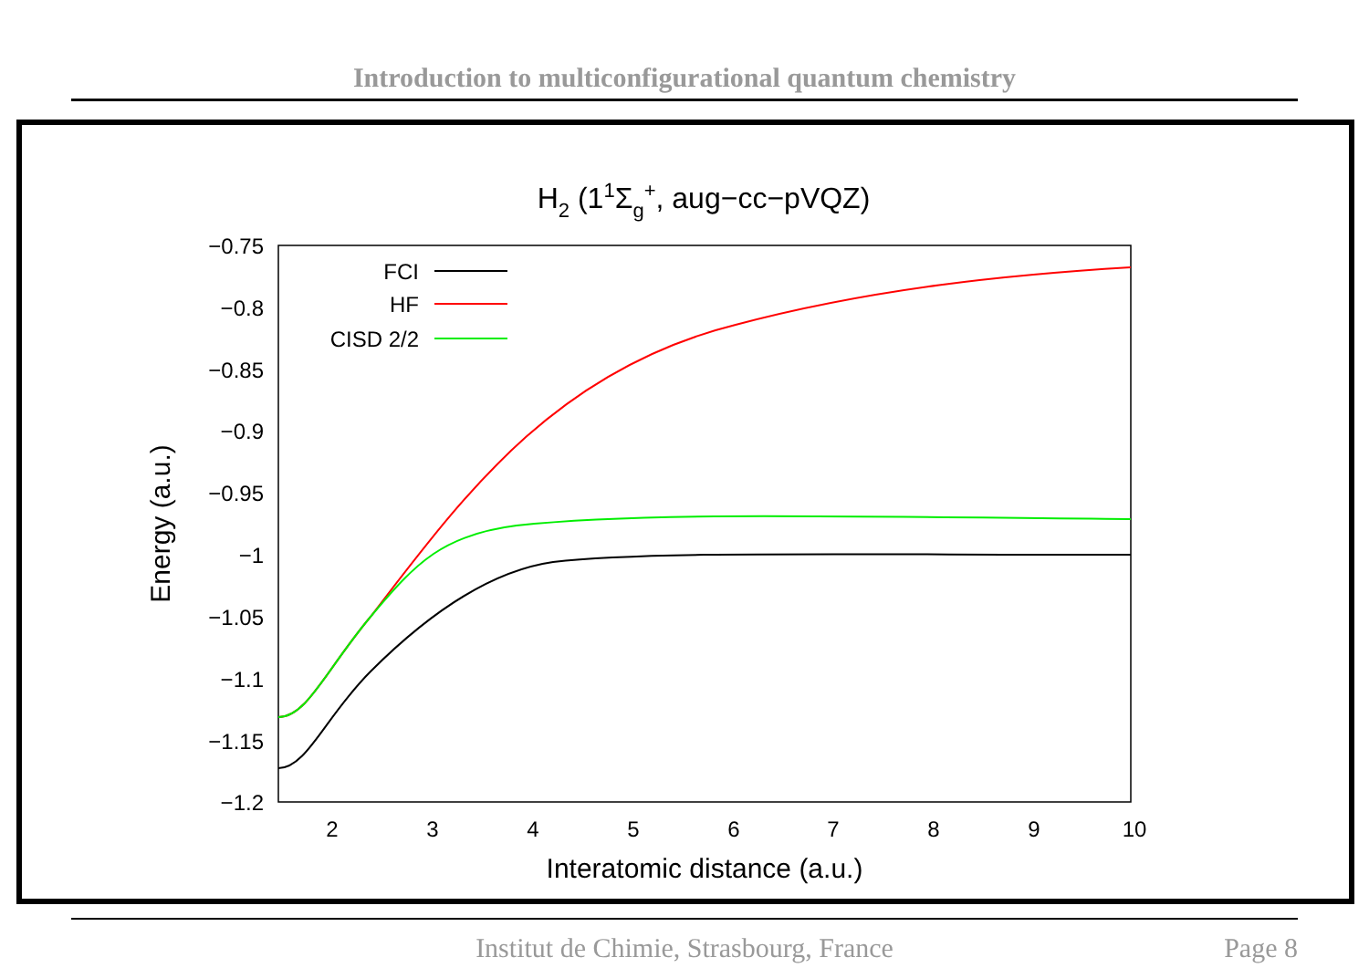Introduction to multiconfigurational quantum chemistry
H2 (11Σg+, aug−cc−pVQZ)
−0.75
−0.8
−0.85
−0.9
−0.95
−1
−1.05
−1.1
−1.15
−1.2
2
3
4
5
6
7
8
9
10
Interatomic distance (a.u.)
Energy (a.u.)
FCI
HF
CISD 2/2
Institut de Chimie, Strasbourg, France
Page 8